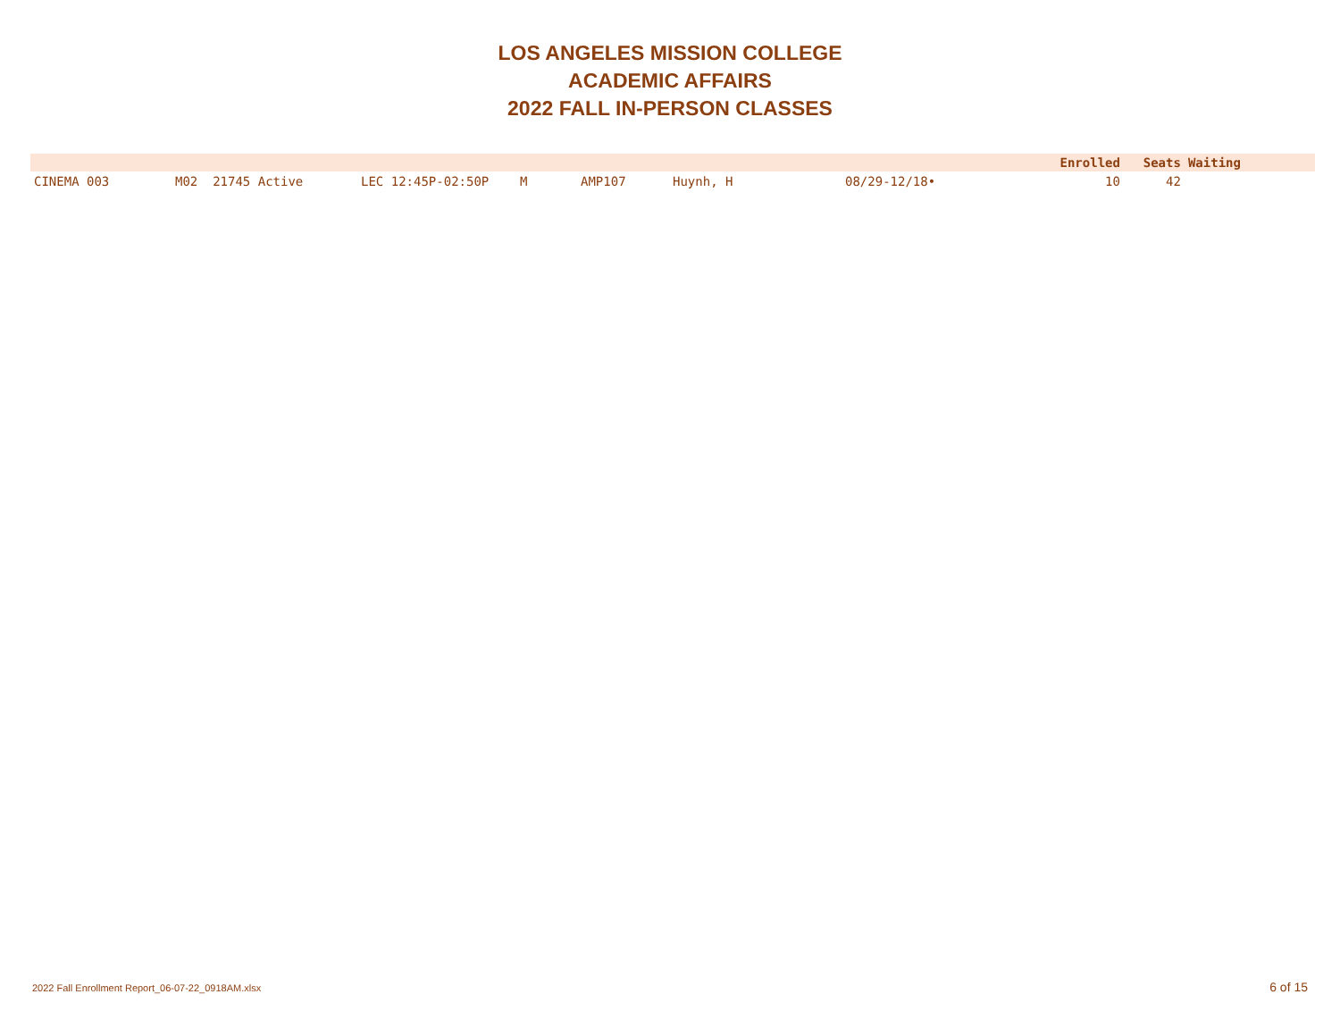LOS ANGELES MISSION COLLEGE
ACADEMIC AFFAIRS
2022 FALL IN-PERSON CLASSES
| | | | | | | | Enrolled | Seats | Waiting |
| --- | --- | --- | --- | --- | --- | --- | --- | --- | --- |
| CINEMA 003 | M02 21745 Active | LEC 12:45P-02:50P | M | AMP107 | Huynh, H | 08/29-12/18• | 10 | 42 | |
2022 Fall Enrollment Report_06-07-22_0918AM.xlsx
6 of 15